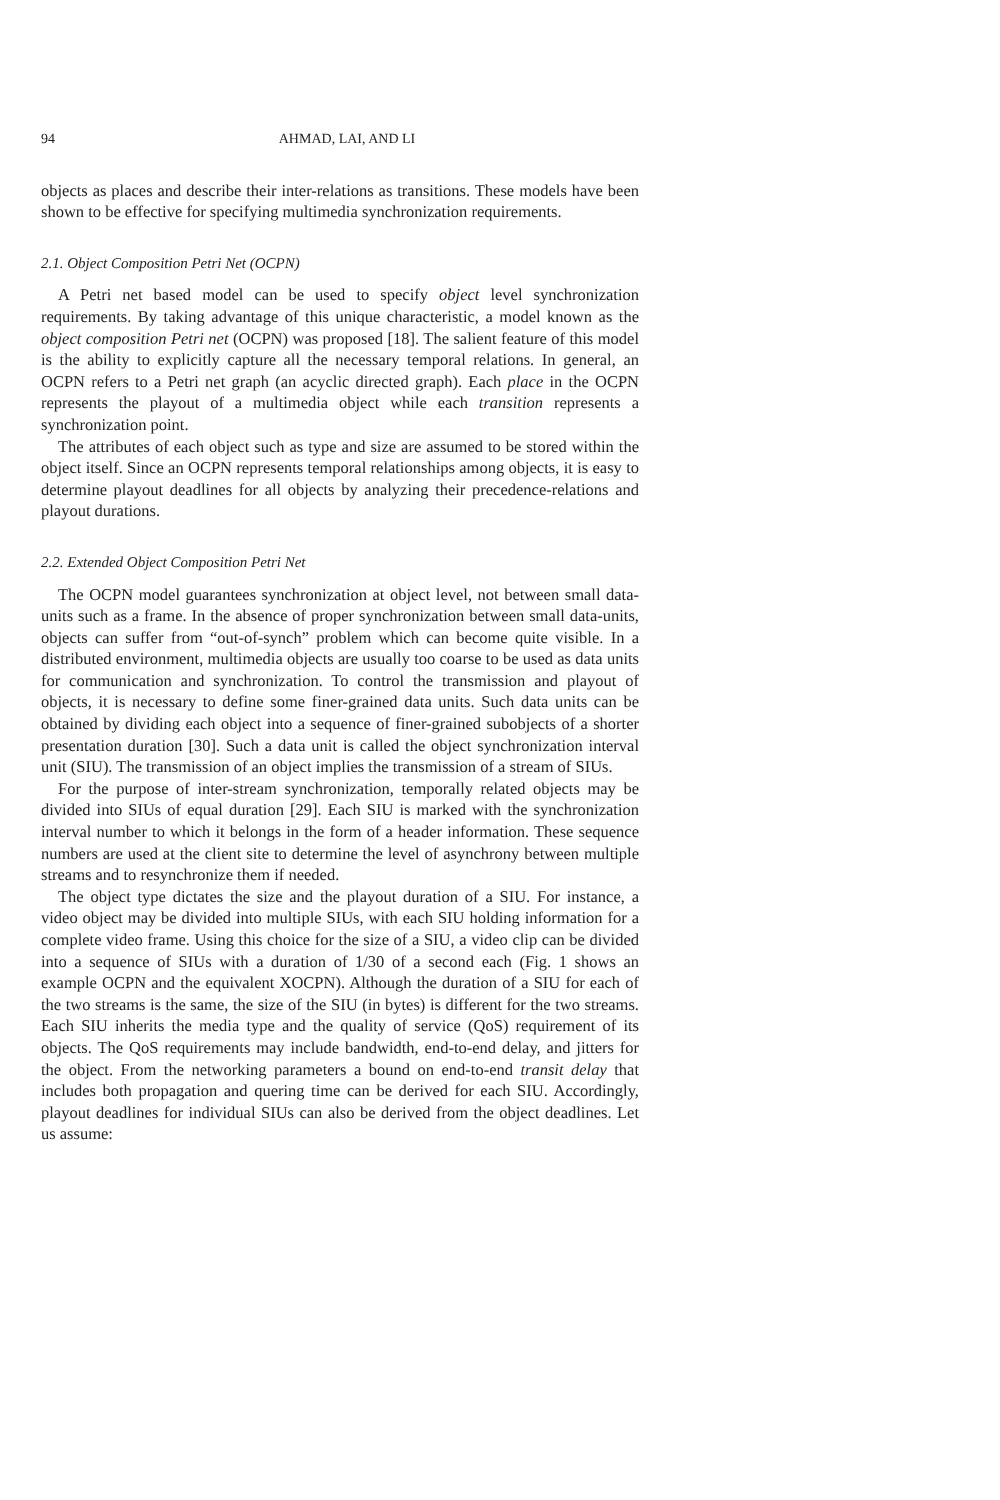94 AHMAD, LAI, AND LI
objects as places and describe their inter-relations as transitions. These models have been shown to be effective for specifying multimedia synchronization requirements.
2.1. Object Composition Petri Net (OCPN)
A Petri net based model can be used to specify object level synchronization requirements. By taking advantage of this unique characteristic, a model known as the object composition Petri net (OCPN) was proposed [18]. The salient feature of this model is the ability to explicitly capture all the necessary temporal relations. In general, an OCPN refers to a Petri net graph (an acyclic directed graph). Each place in the OCPN represents the playout of a multimedia object while each transition represents a synchronization point.
The attributes of each object such as type and size are assumed to be stored within the object itself. Since an OCPN represents temporal relationships among objects, it is easy to determine playout deadlines for all objects by analyzing their precedence-relations and playout durations.
2.2. Extended Object Composition Petri Net
The OCPN model guarantees synchronization at object level, not between small data-units such as a frame. In the absence of proper synchronization between small data-units, objects can suffer from “out-of-synch” problem which can become quite visible. In a distributed environment, multimedia objects are usually too coarse to be used as data units for communication and synchronization. To control the transmission and playout of objects, it is necessary to define some finer-grained data units. Such data units can be obtained by dividing each object into a sequence of finer-grained subobjects of a shorter presentation duration [30]. Such a data unit is called the object synchronization interval unit (SIU). The transmission of an object implies the transmission of a stream of SIUs.
For the purpose of inter-stream synchronization, temporally related objects may be divided into SIUs of equal duration [29]. Each SIU is marked with the synchronization interval number to which it belongs in the form of a header information. These sequence numbers are used at the client site to determine the level of asynchrony between multiple streams and to resynchronize them if needed.
The object type dictates the size and the playout duration of a SIU. For instance, a video object may be divided into multiple SIUs, with each SIU holding information for a complete video frame. Using this choice for the size of a SIU, a video clip can be divided into a sequence of SIUs with a duration of 1/30 of a second each (Fig. 1 shows an example OCPN and the equivalent XOCPN). Although the duration of a SIU for each of the two streams is the same, the size of the SIU (in bytes) is different for the two streams. Each SIU inherits the media type and the quality of service (QoS) requirement of its objects. The QoS requirements may include bandwidth, end-to-end delay, and jitters for the object. From the networking parameters a bound on end-to-end transit delay that includes both propagation and quering time can be derived for each SIU. Accordingly, playout deadlines for individual SIUs can also be derived from the object deadlines. Let us assume: